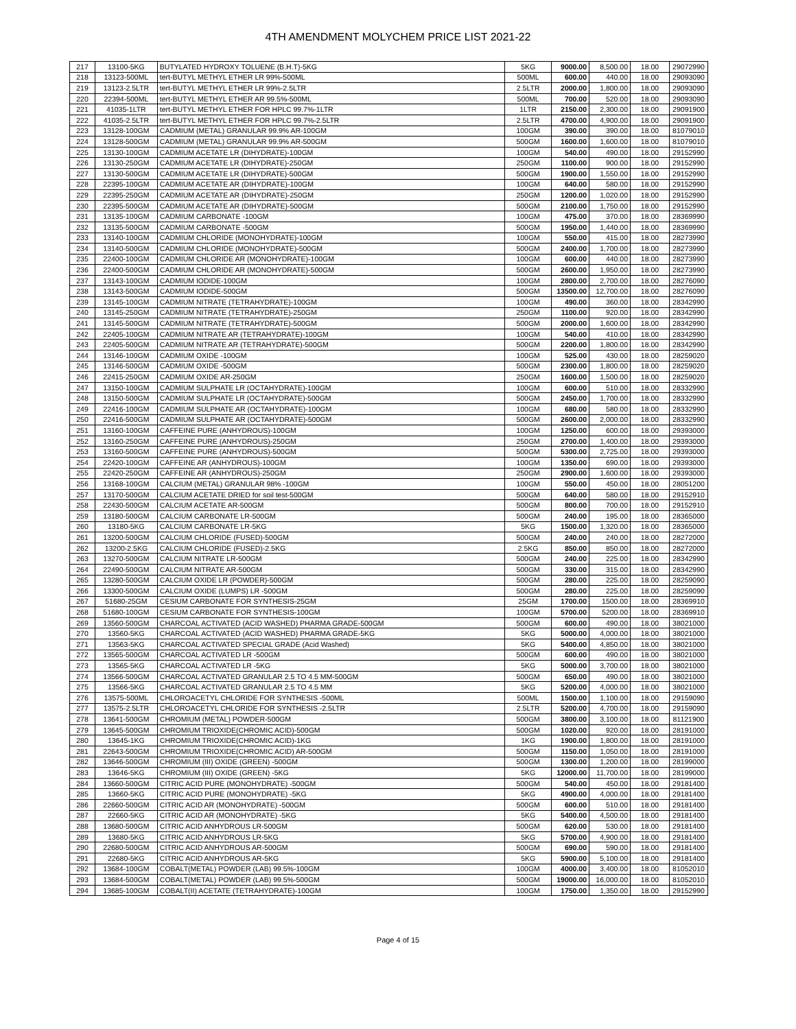4TH AMENDMENT MOLYCHEM PRICE LIST 2021-22
| 217 | 13100-5KG | BUTYLATED HYDROXY TOLUENE (B.H.T)-5KG | 5KG | 9000.00 | 8,500.00 | 18.00 | 29072990 |
| 218 | 13123-500ML | tert-BUTYL METHYL ETHER LR 99%-500ML | 500ML | 600.00 | 440.00 | 18.00 | 29093090 |
| 219 | 13123-2.5LTR | tert-BUTYL METHYL ETHER LR 99%-2.5LTR | 2.5LTR | 2000.00 | 1,800.00 | 18.00 | 29093090 |
| 220 | 22394-500ML | tert-BUTYL METHYL ETHER AR 99.5%-500ML | 500ML | 700.00 | 520.00 | 18.00 | 29093090 |
| 221 | 41035-1LTR | tert-BUTYL METHYL ETHER FOR HPLC 99.7%-1LTR | 1LTR | 2150.00 | 2,300.00 | 18.00 | 29091900 |
| 222 | 41035-2.5LTR | tert-BUTYL METHYL ETHER FOR HPLC 99.7%-2.5LTR | 2.5LTR | 4700.00 | 4,900.00 | 18.00 | 29091900 |
| 223 | 13128-100GM | CADMIUM (METAL) GRANULAR 99.9% AR-100GM | 100GM | 390.00 | 390.00 | 18.00 | 81079010 |
| 224 | 13128-500GM | CADMIUM (METAL) GRANULAR 99.9% AR-500GM | 500GM | 1600.00 | 1,600.00 | 18.00 | 81079010 |
| 225 | 13130-100GM | CADMIUM ACETATE LR (DIHYDRATE)-100GM | 100GM | 540.00 | 490.00 | 18.00 | 29152990 |
| 226 | 13130-250GM | CADMIUM ACETATE LR (DIHYDRATE)-250GM | 250GM | 1100.00 | 900.00 | 18.00 | 29152990 |
| 227 | 13130-500GM | CADMIUM ACETATE LR (DIHYDRATE)-500GM | 500GM | 1900.00 | 1,550.00 | 18.00 | 29152990 |
| 228 | 22395-100GM | CADMIUM ACETATE AR (DIHYDRATE)-100GM | 100GM | 640.00 | 580.00 | 18.00 | 29152990 |
| 229 | 22395-250GM | CADMIUM ACETATE AR (DIHYDRATE)-250GM | 250GM | 1200.00 | 1,020.00 | 18.00 | 29152990 |
| 230 | 22395-500GM | CADMIUM ACETATE AR (DIHYDRATE)-500GM | 500GM | 2100.00 | 1,750.00 | 18.00 | 29152990 |
| 231 | 13135-100GM | CADMIUM CARBONATE -100GM | 100GM | 475.00 | 370.00 | 18.00 | 28369990 |
| 232 | 13135-500GM | CADMIUM CARBONATE -500GM | 500GM | 1950.00 | 1,440.00 | 18.00 | 28369990 |
| 233 | 13140-100GM | CADMIUM CHLORIDE (MONOHYDRATE)-100GM | 100GM | 550.00 | 415.00 | 18.00 | 28273990 |
| 234 | 13140-500GM | CADMIUM CHLORIDE (MONOHYDRATE)-500GM | 500GM | 2400.00 | 1,700.00 | 18.00 | 28273990 |
| 235 | 22400-100GM | CADMIUM CHLORIDE AR (MONOHYDRATE)-100GM | 100GM | 600.00 | 440.00 | 18.00 | 28273990 |
| 236 | 22400-500GM | CADMIUM CHLORIDE AR (MONOHYDRATE)-500GM | 500GM | 2600.00 | 1,950.00 | 18.00 | 28273990 |
| 237 | 13143-100GM | CADMIUM IODIDE-100GM | 100GM | 2800.00 | 2,700.00 | 18.00 | 28276090 |
| 238 | 13143-500GM | CADMIUM IODIDE-500GM | 500GM | 13500.00 | 12,700.00 | 18.00 | 28276090 |
| 239 | 13145-100GM | CADMIUM NITRATE (TETRAHYDRATE)-100GM | 100GM | 490.00 | 360.00 | 18.00 | 28342990 |
| 240 | 13145-250GM | CADMIUM NITRATE (TETRAHYDRATE)-250GM | 250GM | 1100.00 | 920.00 | 18.00 | 28342990 |
| 241 | 13145-500GM | CADMIUM NITRATE (TETRAHYDRATE)-500GM | 500GM | 2000.00 | 1,600.00 | 18.00 | 28342990 |
| 242 | 22405-100GM | CADMIUM NITRATE AR (TETRAHYDRATE)-100GM | 100GM | 540.00 | 410.00 | 18.00 | 28342990 |
| 243 | 22405-500GM | CADMIUM NITRATE AR (TETRAHYDRATE)-500GM | 500GM | 2200.00 | 1,800.00 | 18.00 | 28342990 |
| 244 | 13146-100GM | CADMIUM OXIDE -100GM | 100GM | 525.00 | 430.00 | 18.00 | 28259020 |
| 245 | 13146-500GM | CADMIUM OXIDE -500GM | 500GM | 2300.00 | 1,800.00 | 18.00 | 28259020 |
| 246 | 22415-250GM | CADMIUM OXIDE AR-250GM | 250GM | 1600.00 | 1,500.00 | 18.00 | 28259020 |
| 247 | 13150-100GM | CADMIUM SULPHATE LR (OCTAHYDRATE)-100GM | 100GM | 600.00 | 510.00 | 18.00 | 28332990 |
| 248 | 13150-500GM | CADMIUM SULPHATE LR (OCTAHYDRATE)-500GM | 500GM | 2450.00 | 1,700.00 | 18.00 | 28332990 |
| 249 | 22416-100GM | CADMIUM SULPHATE AR (OCTAHYDRATE)-100GM | 100GM | 680.00 | 580.00 | 18.00 | 28332990 |
| 250 | 22416-500GM | CADMIUM SULPHATE AR (OCTAHYDRATE)-500GM | 500GM | 2600.00 | 2,000.00 | 18.00 | 28332990 |
| 251 | 13160-100GM | CAFFEINE PURE (ANHYDROUS)-100GM | 100GM | 1250.00 | 600.00 | 18.00 | 29393000 |
| 252 | 13160-250GM | CAFFEINE PURE (ANHYDROUS)-250GM | 250GM | 2700.00 | 1,400.00 | 18.00 | 29393000 |
| 253 | 13160-500GM | CAFFEINE PURE (ANHYDROUS)-500GM | 500GM | 5300.00 | 2,725.00 | 18.00 | 29393000 |
| 254 | 22420-100GM | CAFFEINE AR (ANHYDROUS)-100GM | 100GM | 1350.00 | 690.00 | 18.00 | 29393000 |
| 255 | 22420-250GM | CAFFEINE AR (ANHYDROUS)-250GM | 250GM | 2900.00 | 1,600.00 | 18.00 | 29393000 |
| 256 | 13168-100GM | CALCIUM (METAL) GRANULAR 98% -100GM | 100GM | 550.00 | 450.00 | 18.00 | 28051200 |
| 257 | 13170-500GM | CALCIUM ACETATE DRIED for soil test-500GM | 500GM | 640.00 | 580.00 | 18.00 | 29152910 |
| 258 | 22430-500GM | CALCIUM ACETATE AR-500GM | 500GM | 800.00 | 700.00 | 18.00 | 29152910 |
| 259 | 13180-500GM | CALCIUM CARBONATE LR-500GM | 500GM | 240.00 | 195.00 | 18.00 | 28365000 |
| 260 | 13180-5KG | CALCIUM CARBONATE LR-5KG | 5KG | 1500.00 | 1,320.00 | 18.00 | 28365000 |
| 261 | 13200-500GM | CALCIUM CHLORIDE (FUSED)-500GM | 500GM | 240.00 | 240.00 | 18.00 | 28272000 |
| 262 | 13200-2.5KG | CALCIUM CHLORIDE (FUSED)-2.5KG | 2.5KG | 850.00 | 850.00 | 18.00 | 28272000 |
| 263 | 13270-500GM | CALCIUM NITRATE LR-500GM | 500GM | 240.00 | 225.00 | 18.00 | 28342990 |
| 264 | 22490-500GM | CALCIUM NITRATE AR-500GM | 500GM | 330.00 | 315.00 | 18.00 | 28342990 |
| 265 | 13280-500GM | CALCIUM OXIDE LR (POWDER)-500GM | 500GM | 280.00 | 225.00 | 18.00 | 28259090 |
| 266 | 13300-500GM | CALCIUM OXIDE (LUMPS) LR -500GM | 500GM | 280.00 | 225.00 | 18.00 | 28259090 |
| 267 | 51680-25GM | CESIUM CARBONATE FOR SYNTHESIS-25GM | 25GM | 1700.00 | 1500.00 | 18.00 | 28369910 |
| 268 | 51680-100GM | CESIUM CARBONATE FOR SYNTHESIS-100GM | 100GM | 5700.00 | 5200.00 | 18.00 | 28369910 |
| 269 | 13560-500GM | CHARCOAL ACTIVATED (ACID WASHED) PHARMA GRADE-500GM | 500GM | 600.00 | 490.00 | 18.00 | 38021000 |
| 270 | 13560-5KG | CHARCOAL ACTIVATED (ACID WASHED) PHARMA GRADE-5KG | 5KG | 5000.00 | 4,000.00 | 18.00 | 38021000 |
| 271 | 13563-5KG | CHARCOAL ACTIVATED SPECIAL GRADE (Acid Washed) | 5KG | 5400.00 | 4,850.00 | 18.00 | 38021000 |
| 272 | 13565-500GM | CHARCOAL ACTIVATED LR -500GM | 500GM | 600.00 | 490.00 | 18.00 | 38021000 |
| 273 | 13565-5KG | CHARCOAL ACTIVATED LR -5KG | 5KG | 5000.00 | 3,700.00 | 18.00 | 38021000 |
| 274 | 13566-500GM | CHARCOAL ACTIVATED GRANULAR 2.5 TO 4.5 MM-500GM | 500GM | 650.00 | 490.00 | 18.00 | 38021000 |
| 275 | 13566-5KG | CHARCOAL ACTIVATED GRANULAR 2.5 TO 4.5 MM | 5KG | 5200.00 | 4,000.00 | 18.00 | 38021000 |
| 276 | 13575-500ML | CHLOROACETYL CHLORIDE FOR SYNTHESIS -500ML | 500ML | 1500.00 | 1,100.00 | 18.00 | 29159090 |
| 277 | 13575-2.5LTR | CHLOROACETYL CHLORIDE FOR SYNTHESIS -2.5LTR | 2.5LTR | 5200.00 | 4,700.00 | 18.00 | 29159090 |
| 278 | 13641-500GM | CHROMIUM (METAL) POWDER-500GM | 500GM | 3800.00 | 3,100.00 | 18.00 | 81121900 |
| 279 | 13645-500GM | CHROMIUM TRIOXIDE(CHROMIC ACID)-500GM | 500GM | 1020.00 | 920.00 | 18.00 | 28191000 |
| 280 | 13645-1KG | CHROMIUM TRIOXIDE(CHROMIC ACID)-1KG | 1KG | 1900.00 | 1,800.00 | 18.00 | 28191000 |
| 281 | 22643-500GM | CHROMIUM TRIOXIDE(CHROMIC ACID) AR-500GM | 500GM | 1150.00 | 1,050.00 | 18.00 | 28191000 |
| 282 | 13646-500GM | CHROMIUM (III) OXIDE (GREEN) -500GM | 500GM | 1300.00 | 1,200.00 | 18.00 | 28199000 |
| 283 | 13646-5KG | CHROMIUM (III) OXIDE (GREEN) -5KG | 5KG | 12000.00 | 11,700.00 | 18.00 | 28199000 |
| 284 | 13660-500GM | CITRIC ACID PURE (MONOHYDRATE) -500GM | 500GM | 540.00 | 450.00 | 18.00 | 29181400 |
| 285 | 13660-5KG | CITRIC ACID PURE (MONOHYDRATE) -5KG | 5KG | 4900.00 | 4,000.00 | 18.00 | 29181400 |
| 286 | 22660-500GM | CITRIC ACID AR (MONOHYDRATE) -500GM | 500GM | 600.00 | 510.00 | 18.00 | 29181400 |
| 287 | 22660-5KG | CITRIC ACID AR (MONOHYDRATE) -5KG | 5KG | 5400.00 | 4,500.00 | 18.00 | 29181400 |
| 288 | 13680-500GM | CITRIC ACID ANHYDROUS LR-500GM | 500GM | 620.00 | 530.00 | 18.00 | 29181400 |
| 289 | 13680-5KG | CITRIC ACID ANHYDROUS LR-5KG | 5KG | 5700.00 | 4,900.00 | 18.00 | 29181400 |
| 290 | 22680-500GM | CITRIC ACID ANHYDROUS AR-500GM | 500GM | 690.00 | 590.00 | 18.00 | 29181400 |
| 291 | 22680-5KG | CITRIC ACID ANHYDROUS AR-5KG | 5KG | 5900.00 | 5,100.00 | 18.00 | 29181400 |
| 292 | 13684-100GM | COBALT(METAL) POWDER (LAB) 99.5%-100GM | 100GM | 4000.00 | 3,400.00 | 18.00 | 81052010 |
| 293 | 13684-500GM | COBALT(METAL) POWDER (LAB) 99.5%-500GM | 500GM | 19000.00 | 16,000.00 | 18.00 | 81052010 |
| 294 | 13685-100GM | COBALT(II) ACETATE (TETRAHYDRATE)-100GM | 100GM | 1750.00 | 1,350.00 | 18.00 | 29152990 |
Page 4 of 15